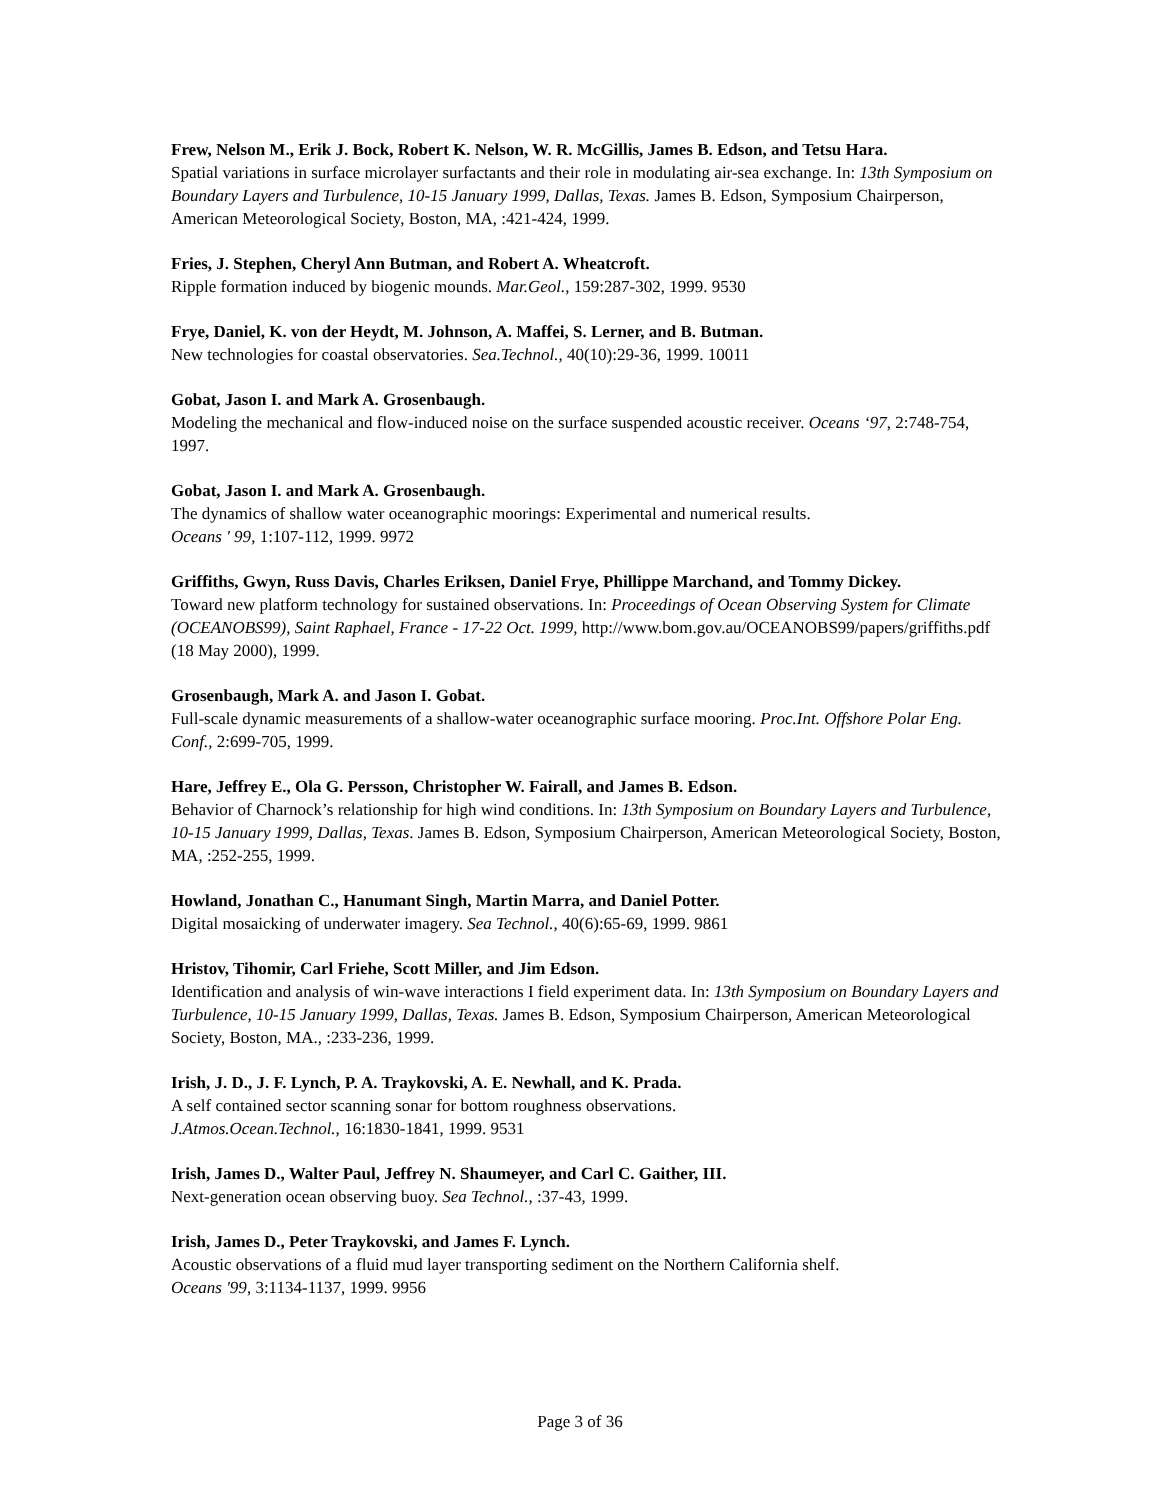Frew, Nelson M., Erik J. Bock, Robert K. Nelson, W. R. McGillis, James B. Edson, and Tetsu Hara.
Spatial variations in surface microlayer surfactants and their role in modulating air-sea exchange. In: 13th Symposium on Boundary Layers and Turbulence, 10-15 January 1999, Dallas, Texas. James B. Edson, Symposium Chairperson, American Meteorological Society, Boston, MA, :421-424, 1999.
Fries, J. Stephen, Cheryl Ann Butman, and Robert A. Wheatcroft.
Ripple formation induced by biogenic mounds. Mar.Geol., 159:287-302, 1999. 9530
Frye, Daniel, K. von der Heydt, M. Johnson, A. Maffei, S. Lerner, and B. Butman.
New technologies for coastal observatories. Sea.Technol., 40(10):29-36, 1999. 10011
Gobat, Jason I. and Mark A. Grosenbaugh.
Modeling the mechanical and flow-induced noise on the surface suspended acoustic receiver. Oceans ‘97, 2:748-754, 1997.
Gobat, Jason I. and Mark A. Grosenbaugh.
The dynamics of shallow water oceanographic moorings: Experimental and numerical results.
Oceans ' 99, 1:107-112, 1999. 9972
Griffiths, Gwyn, Russ Davis, Charles Eriksen, Daniel Frye, Phillippe Marchand, and Tommy Dickey.
Toward new platform technology for sustained observations. In: Proceedings of Ocean Observing System for Climate (OCEANOBS99), Saint Raphael, France - 17-22 Oct. 1999, http://www.bom.gov.au/OCEANOBS99/papers/griffiths.pdf (18 May 2000), 1999.
Grosenbaugh, Mark A. and Jason I. Gobat.
Full-scale dynamic measurements of a shallow-water oceanographic surface mooring. Proc.Int. Offshore Polar Eng. Conf., 2:699-705, 1999.
Hare, Jeffrey E., Ola G. Persson, Christopher W. Fairall, and James B. Edson.
Behavior of Charnock’s relationship for high wind conditions. In: 13th Symposium on Boundary Layers and Turbulence, 10-15 January 1999, Dallas, Texas. James B. Edson, Symposium Chairperson, American Meteorological Society, Boston, MA, :252-255, 1999.
Howland, Jonathan C., Hanumant Singh, Martin Marra, and Daniel Potter.
Digital mosaicking of underwater imagery. Sea Technol., 40(6):65-69, 1999. 9861
Hristov, Tihomir, Carl Friehe, Scott Miller, and Jim Edson.
Identification and analysis of win-wave interactions I field experiment data. In: 13th Symposium on Boundary Layers and Turbulence, 10-15 January 1999, Dallas, Texas. James B. Edson, Symposium Chairperson, American Meteorological Society, Boston, MA., :233-236, 1999.
Irish, J. D., J. F. Lynch, P. A. Traykovski, A. E. Newhall, and K. Prada.
A self contained sector scanning sonar for bottom roughness observations.
J.Atmos.Ocean.Technol., 16:1830-1841, 1999. 9531
Irish, James D., Walter Paul, Jeffrey N. Shaumeyer, and Carl C. Gaither, III.
Next-generation ocean observing buoy. Sea Technol., :37-43, 1999.
Irish, James D., Peter Traykovski, and James F. Lynch.
Acoustic observations of a fluid mud layer transporting sediment on the Northern California shelf.
Oceans '99, 3:1134-1137, 1999. 9956
Page 3 of 36